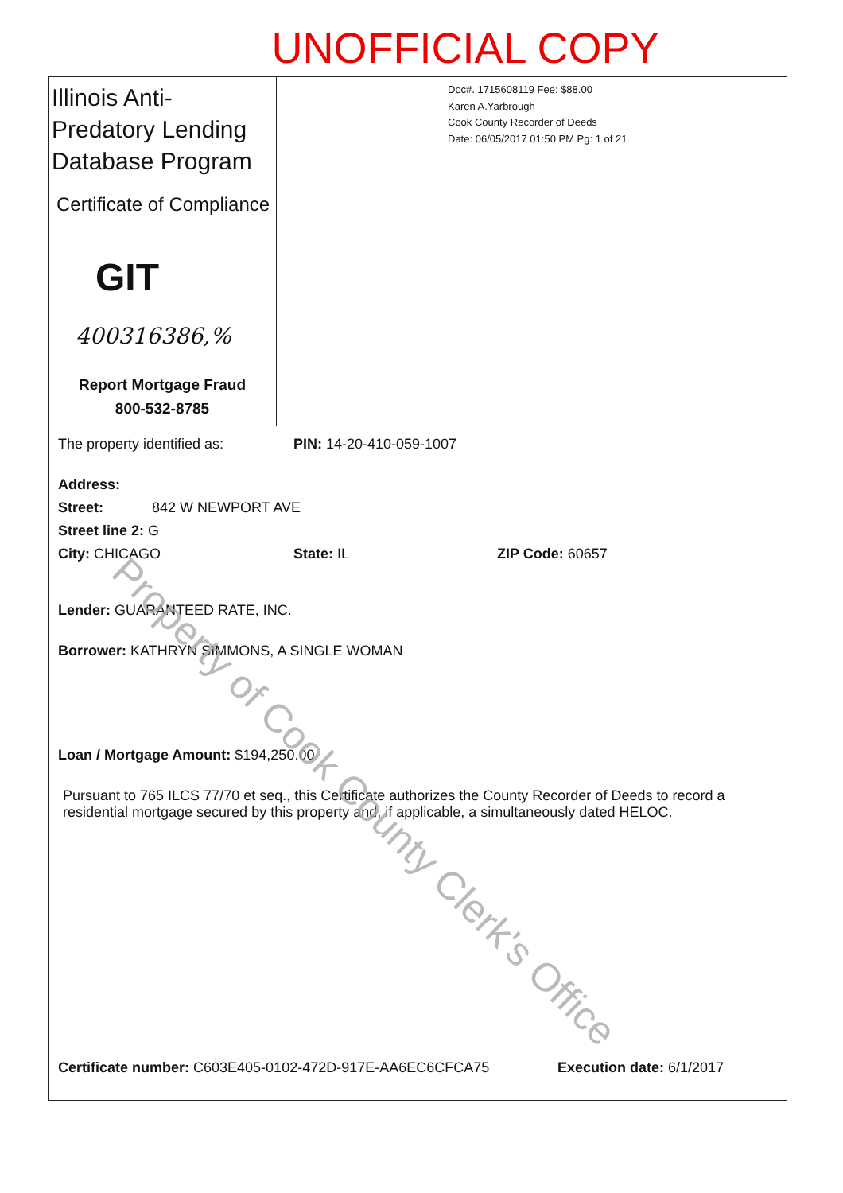UNOFFICIAL COPY
Illinois Anti-Predatory Lending Database Program
Certificate of Compliance
GIT
400316386,%
Report Mortgage Fraud
800-532-8785
Doc#. 1715608119 Fee: $88.00
Karen A.Yarbrough
Cook County Recorder of Deeds
Date: 06/05/2017 01:50 PM Pg: 1 of 21
The property identified as: PIN: 14-20-410-059-1007
Address:
Street: 842 W NEWPORT AVE
Street line 2: G
City: CHICAGO State: IL ZIP Code: 60657
Lender: GUARANTEED RATE, INC.
Borrower: KATHRYN SIMMONS, A SINGLE WOMAN
Loan / Mortgage Amount: $194,250.00
Pursuant to 765 ILCS 77/70 et seq., this Certificate authorizes the County Recorder of Deeds to record a residential mortgage secured by this property and, if applicable, a simultaneously dated HELOC.
Certificate number: C603E405-0102-472D-917E-AA6EC6CFCA75 Execution date: 6/1/2017
Property of Cook County Clerk's Office